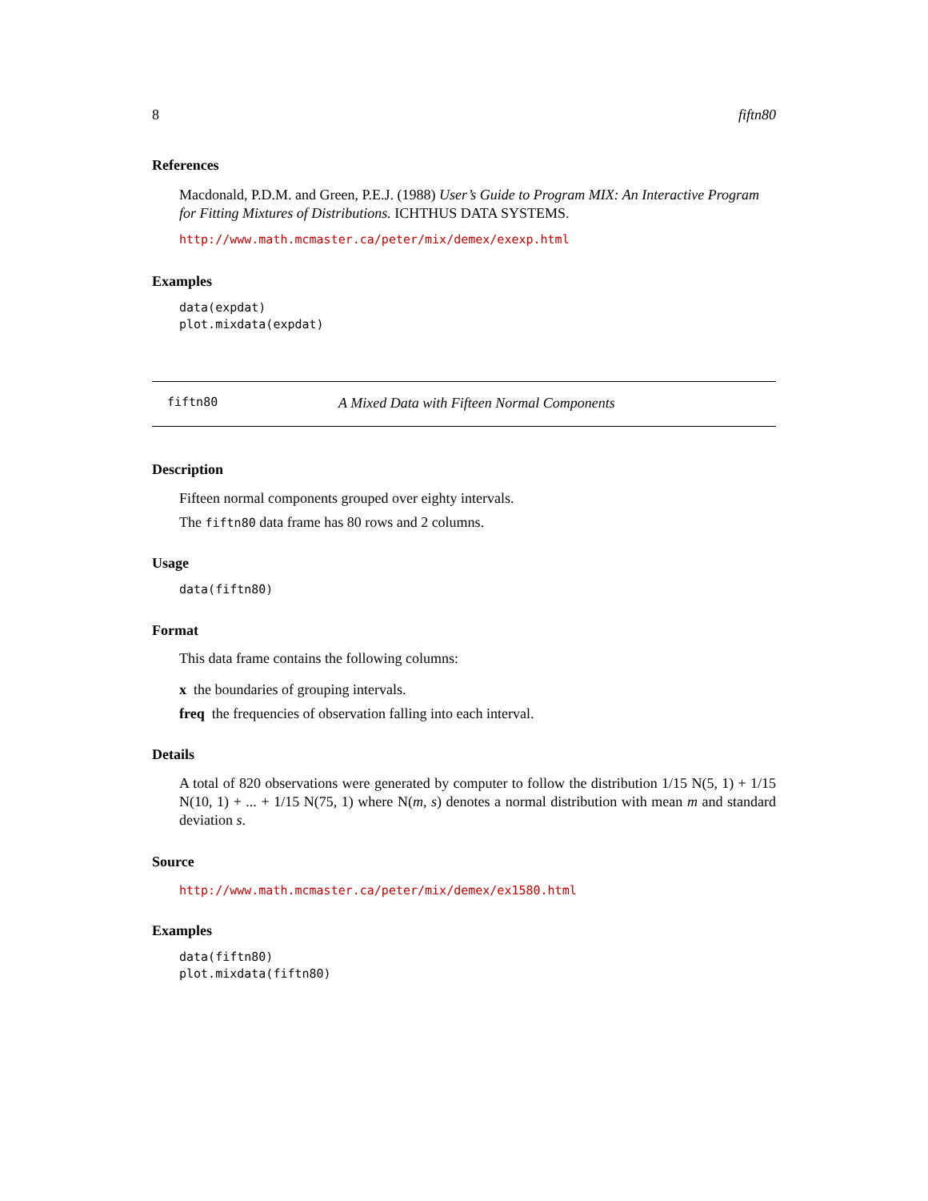8 fiftn80
References
Macdonald, P.D.M. and Green, P.E.J. (1988) User’s Guide to Program MIX: An Interactive Program for Fitting Mixtures of Distributions. ICHTHUS DATA SYSTEMS.
http://www.math.mcmaster.ca/peter/mix/demex/exexp.html
Examples
data(expdat)
plot.mixdata(expdat)
fiftn80 A Mixed Data with Fifteen Normal Components
Description
Fifteen normal components grouped over eighty intervals.
The fiftn80 data frame has 80 rows and 2 columns.
Usage
data(fiftn80)
Format
This data frame contains the following columns:
x the boundaries of grouping intervals.
freq the frequencies of observation falling into each interval.
Details
A total of 820 observations were generated by computer to follow the distribution 1/15 N(5, 1) + 1/15 N(10, 1) + ... + 1/15 N(75, 1) where N(m, s) denotes a normal distribution with mean m and standard deviation s.
Source
http://www.math.mcmaster.ca/peter/mix/demex/ex1580.html
Examples
data(fiftn80)
plot.mixdata(fiftn80)